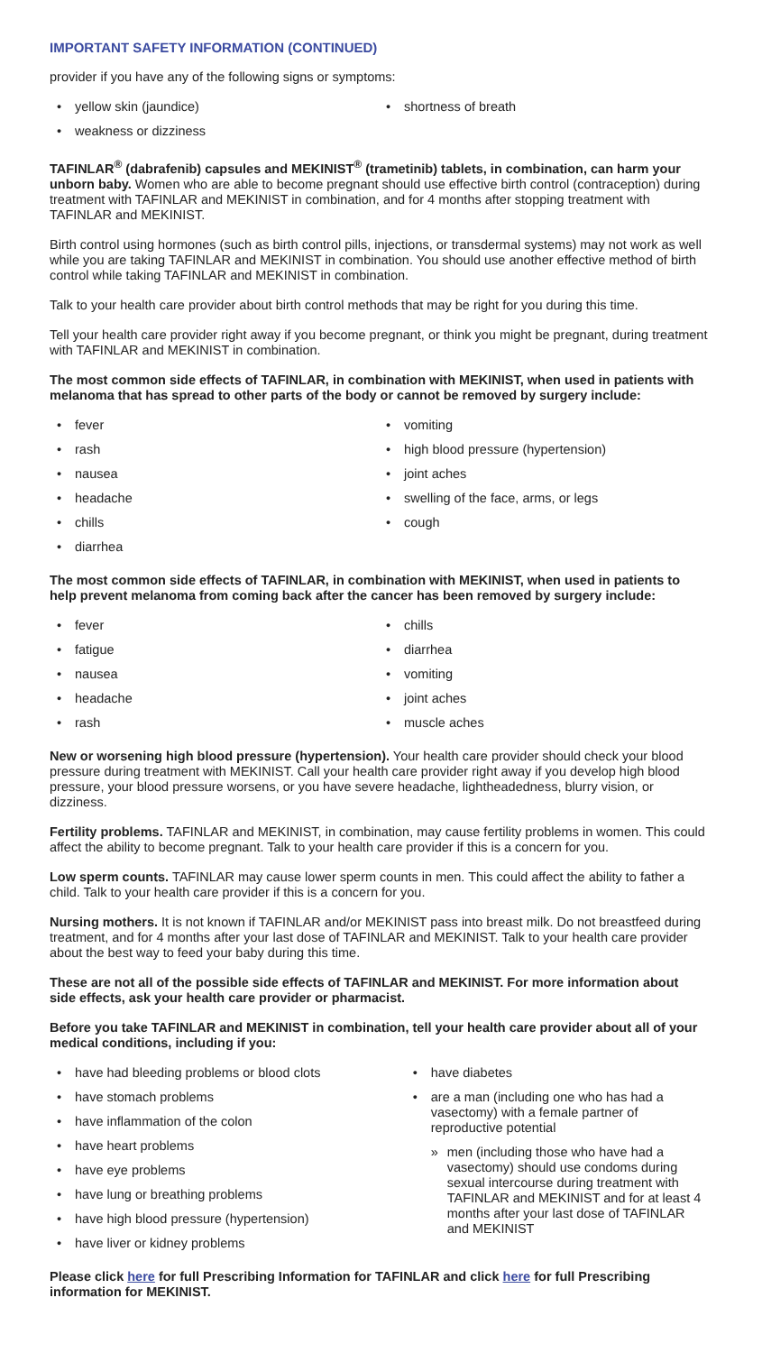IMPORTANT SAFETY INFORMATION (CONTINUED)
provider if you have any of the following signs or symptoms:
• yellow skin (jaundice)
• weakness or dizziness
• shortness of breath
TAFINLAR<sup>®</sup> (dabrafenib) capsules and MEKINIST<sup>®</sup> (trametinib) tablets, in combination, can harm your unborn baby. Women who are able to become pregnant should use effective birth control (contraception) during treatment with TAFINLAR and MEKINIST in combination, and for 4 months after stopping treatment with TAFINLAR and MEKINIST.
Birth control using hormones (such as birth control pills, injections, or transdermal systems) may not work as well while you are taking TAFINLAR and MEKINIST in combination. You should use another effective method of birth control while taking TAFINLAR and MEKINIST in combination.
Talk to your health care provider about birth control methods that may be right for you during this time.
Tell your health care provider right away if you become pregnant, or think you might be pregnant, during treatment with TAFINLAR and MEKINIST in combination.
The most common side effects of TAFINLAR, in combination with MEKINIST, when used in patients with melanoma that has spread to other parts of the body or cannot be removed by surgery include:
• fever
• rash
• nausea
• headache
• chills
• diarrhea
• vomiting
• high blood pressure (hypertension)
• joint aches
• swelling of the face, arms, or legs
• cough
The most common side effects of TAFINLAR, in combination with MEKINIST, when used in patients to help prevent melanoma from coming back after the cancer has been removed by surgery include:
• fever
• fatigue
• nausea
• headache
• rash
• chills
• diarrhea
• vomiting
• joint aches
• muscle aches
New or worsening high blood pressure (hypertension). Your health care provider should check your blood pressure during treatment with MEKINIST. Call your health care provider right away if you develop high blood pressure, your blood pressure worsens, or you have severe headache, lightheadedness, blurry vision, or dizziness.
Fertility problems. TAFINLAR and MEKINIST, in combination, may cause fertility problems in women. This could affect the ability to become pregnant. Talk to your health care provider if this is a concern for you.
Low sperm counts. TAFINLAR may cause lower sperm counts in men. This could affect the ability to father a child. Talk to your health care provider if this is a concern for you.
Nursing mothers. It is not known if TAFINLAR and/or MEKINIST pass into breast milk. Do not breastfeed during treatment, and for 4 months after your last dose of TAFINLAR and MEKINIST. Talk to your health care provider about the best way to feed your baby during this time.
These are not all of the possible side effects of TAFINLAR and MEKINIST. For more information about side effects, ask your health care provider or pharmacist.
Before you take TAFINLAR and MEKINIST in combination, tell your health care provider about all of your medical conditions, including if you:
• have had bleeding problems or blood clots
• have stomach problems
• have inflammation of the colon
• have heart problems
• have eye problems
• have lung or breathing problems
• have high blood pressure (hypertension)
• have liver or kidney problems
• have diabetes
• are a man (including one who has had a vasectomy) with a female partner of reproductive potential
» men (including those who have had a vasectomy) should use condoms during sexual intercourse during treatment with TAFINLAR and MEKINIST and for at least 4 months after your last dose of TAFINLAR and MEKINIST
Please click here for full Prescribing Information for TAFINLAR and click here for full Prescribing information for MEKINIST.